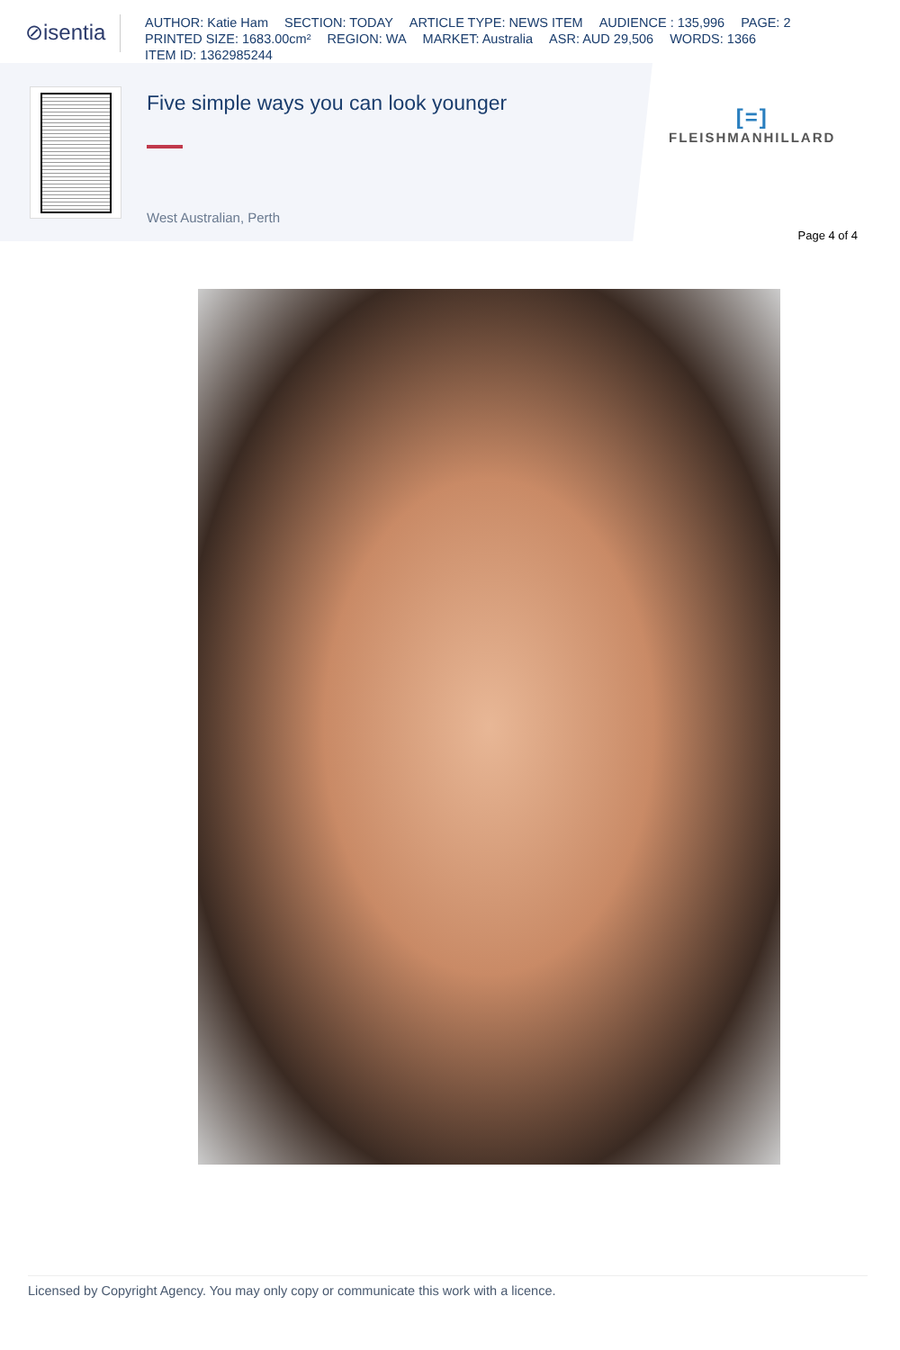⊘isentia
AUTHOR: Katie Ham SECTION: TODAY ARTICLE TYPE: NEWS ITEM AUDIENCE : 135,996 PAGE: 2
PRINTED SIZE: 1683.00cm² REGION: WA MARKET: Australia ASR: AUD 29,506 WORDS: 1366
ITEM ID: 1362985244
Five simple ways you can look younger
West Australian, Perth
[=]
FLEISHMANHILLARD
Page 4 of 4
Licensed by Copyright Agency. You may only copy or communicate this work with a licence.